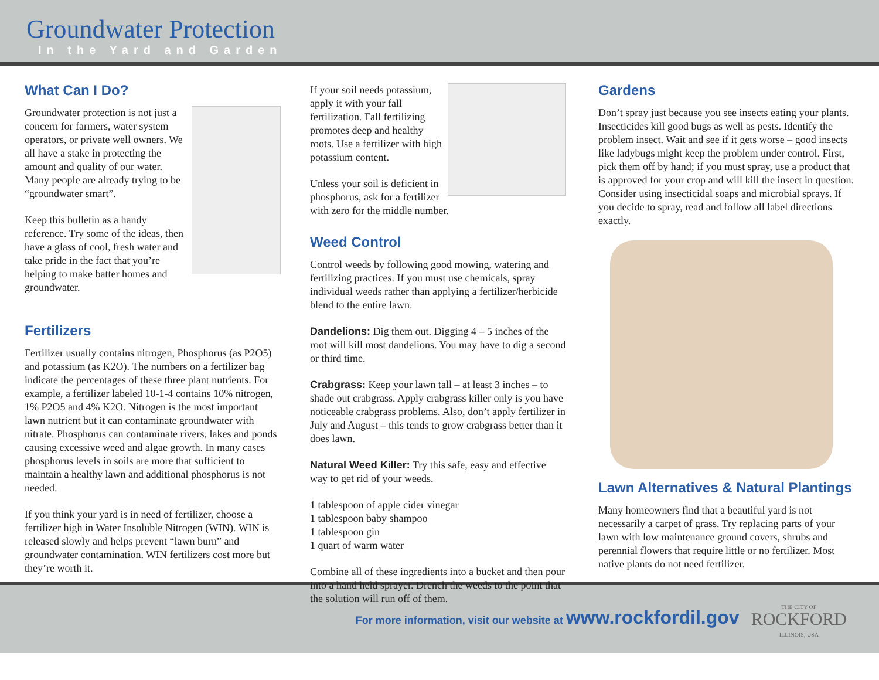Groundwater Protection
In the Yard and Garden
What Can I Do?
Groundwater protection is not just a concern for farmers, water system operators, or private well owners. We all have a stake in protecting the amount and quality of our water. Many people are already trying to be “groundwater smart”.
Keep this bulletin as a handy reference. Try some of the ideas, then have a glass of cool, fresh water and take pride in the fact that you’re helping to make batter homes and groundwater.
Fertilizers
Fertilizer usually contains nitrogen, Phosphorus (as P2O5) and potassium (as K2O). The numbers on a fertilizer bag indicate the percentages of these three plant nutrients. For example, a fertilizer labeled 10-1-4 contains 10% nitrogen, 1% P2O5 and 4% K2O. Nitrogen is the most important lawn nutrient but it can contaminate groundwater with nitrate. Phosphorus can contaminate rivers, lakes and ponds causing excessive weed and algae growth. In many cases phosphorus levels in soils are more that sufficient to maintain a healthy lawn and additional phosphorus is not needed.
If you think your yard is in need of fertilizer, choose a fertilizer high in Water Insoluble Nitrogen (WIN). WIN is released slowly and helps prevent “lawn burn” and groundwater contamination. WIN fertilizers cost more but they’re worth it.
If your soil needs potassium, apply it with your fall fertilization. Fall fertilizing promotes deep and healthy roots. Use a fertilizer with high potassium content.
Unless your soil is deficient in phosphorus, ask for a fertilizer with zero for the middle number.
Weed Control
Control weeds by following good mowing, watering and fertilizing practices. If you must use chemicals, spray individual weeds rather than applying a fertilizer/herbicide blend to the entire lawn.
Dandelions: Dig them out. Digging 4 – 5 inches of the root will kill most dandelions. You may have to dig a second or third time.
Crabgrass: Keep your lawn tall – at least 3 inches – to shade out crabgrass. Apply crabgrass killer only is you have noticeable crabgrass problems. Also, don’t apply fertilizer in July and August – this tends to grow crabgrass better than it does lawn.
Natural Weed Killer: Try this safe, easy and effective way to get rid of your weeds.
1 tablespoon of apple cider vinegar
1 tablespoon baby shampoo
1 tablespoon gin
1 quart of warm water
Combine all of these ingredients into a bucket and then pour into a hand held sprayer. Drench the weeds to the point that the solution will run off of them.
Gardens
Don’t spray just because you see insects eating your plants. Insecticides kill good bugs as well as pests. Identify the problem insect. Wait and see if it gets worse – good insects like ladybugs might keep the problem under control. First, pick them off by hand; if you must spray, use a product that is approved for your crop and will kill the insect in question. Consider using insecticidal soaps and microbial sprays. If you decide to spray, read and follow all label directions exactly.
Lawn Alternatives & Natural Plantings
Many homeowners find that a beautiful yard is not necessarily a carpet of grass. Try replacing parts of your lawn with low maintenance ground covers, shrubs and perennial flowers that require little or no fertilizer. Most native plants do not need fertilizer.
For more information, visit our website at www.rockfordil.gov
THE CITY OF
ROCKFORD
ILLINOIS, USA